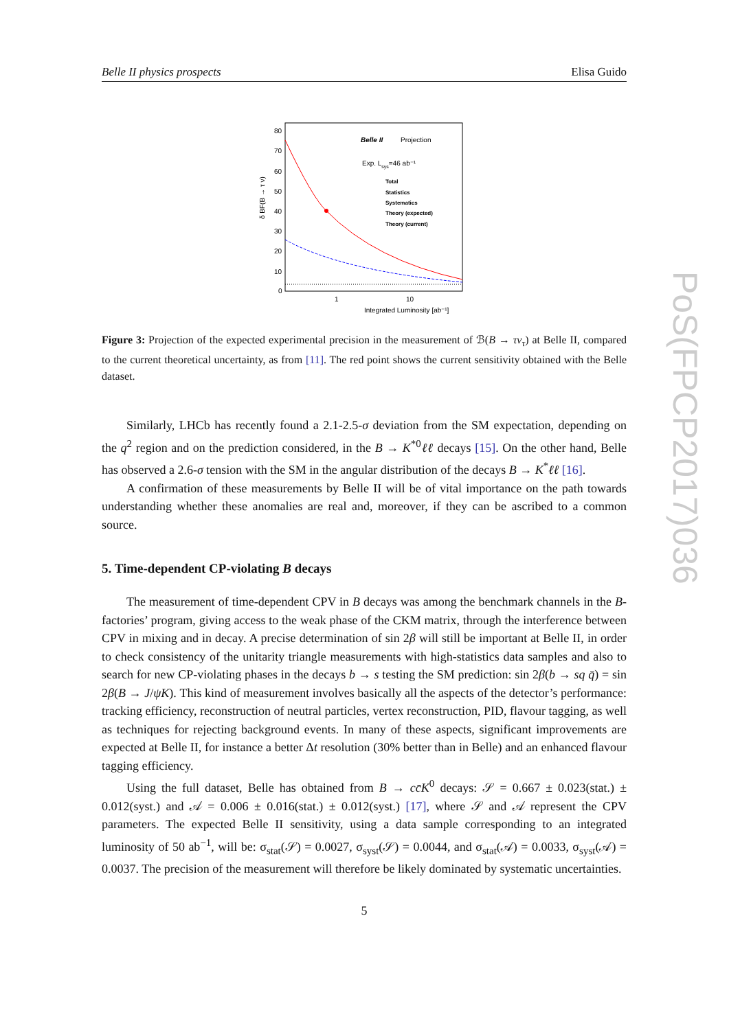Belle II physics prospects Elisa Guido
δ BF(B → τ ν)
80
70
60
50
40
30
20
10
0
1
10
Integrated Luminosity [ab⁻¹]
Belle II
Projection
Exp. Lsys=46 ab⁻¹
Total
Statistics
Systematics
Theory (expected)
Theory (current)
Figure 3: Projection of the expected experimental precision in the measurement of ℬ(B → τν<sub>τ</sub>) at Belle II, compared to the current theoretical uncertainty, as from [11]. The red point shows the current sensitivity obtained with the Belle dataset.
Similarly, LHCb has recently found a 2.1-2.5-σ deviation from the SM expectation, depending on the q<sup>2</sup> region and on the prediction considered, in the B → K<sup>*0</sup>ℓℓ decays [15]. On the other hand, Belle has observed a 2.6-σ tension with the SM in the angular distribution of the decays B → K<sup>*</sup>ℓℓ [16].
A confirmation of these measurements by Belle II will be of vital importance on the path towards understanding whether these anomalies are real and, moreover, if they can be ascribed to a common source.
5. Time-dependent CP-violating B decays
The measurement of time-dependent CPV in B decays was among the benchmark channels in the B-factories’ program, giving access to the weak phase of the CKM matrix, through the interference between CPV in mixing and in decay. A precise determination of sin 2β will still be important at Belle II, in order to check consistency of the unitarity triangle measurements with high-statistics data samples and also to search for new CP-violating phases in the decays b → s testing the SM prediction: sin 2β(b → sq q̄) = sin 2β(B → J/ψK). This kind of measurement involves basically all the aspects of the detector’s performance: tracking efficiency, reconstruction of neutral particles, vertex reconstruction, PID, flavour tagging, as well as techniques for rejecting background events. In many of these aspects, significant improvements are expected at Belle II, for instance a better Δt resolution (30% better than in Belle) and an enhanced flavour tagging efficiency.
Using the full dataset, Belle has obtained from B → cc̄K<sup>0</sup> decays: 𝒮 = 0.667 ± 0.023(stat.) ± 0.012(syst.) and 𝒜 = 0.006 ± 0.016(stat.) ± 0.012(syst.) [17], where 𝒮 and 𝒜 represent the CPV parameters. The expected Belle II sensitivity, using a data sample corresponding to an integrated luminosity of 50 ab<sup>−1</sup>, will be: σ<sub>stat</sub>(𝒮) = 0.0027, σ<sub>syst</sub>(𝒮) = 0.0044, and σ<sub>stat</sub>(𝒜) = 0.0033, σ<sub>syst</sub>(𝒜) = 0.0037. The precision of the measurement will therefore be likely dominated by systematic uncertainties.
5
PoS(FPCP2017)036